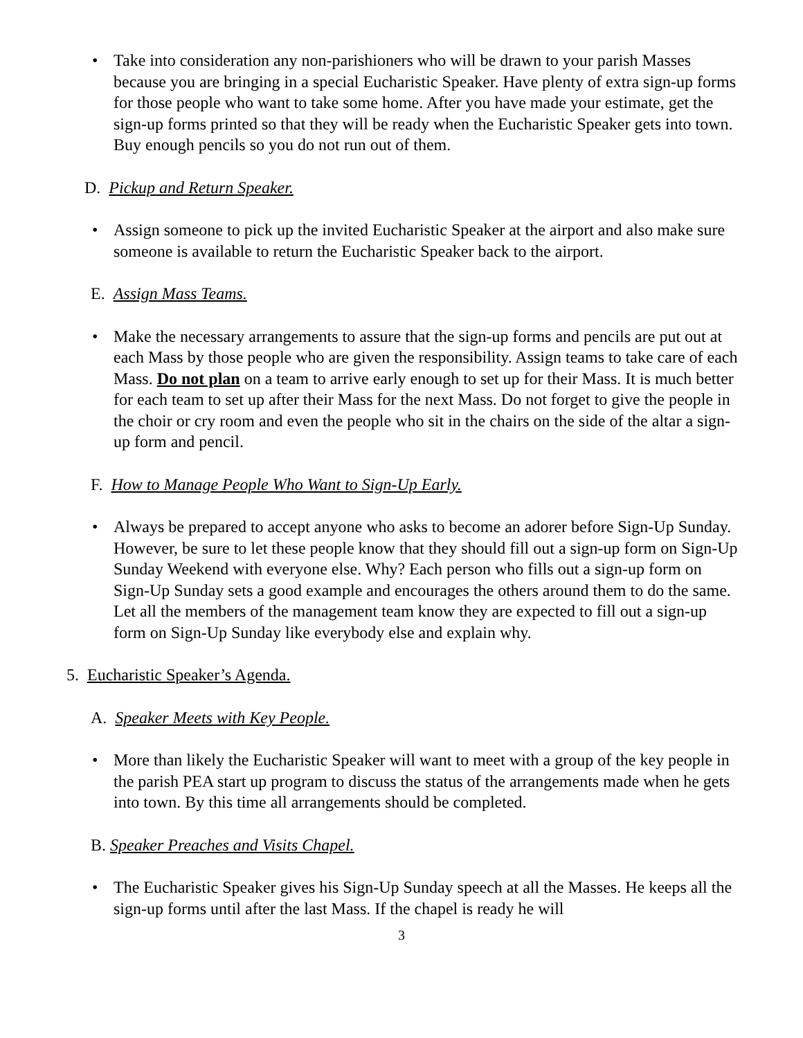• Take into consideration any non-parishioners who will be drawn to your parish Masses because you are bringing in a special Eucharistic Speaker. Have plenty of extra sign-up forms for those people who want to take some home. After you have made your estimate, get the sign-up forms printed so that they will be ready when the Eucharistic Speaker gets into town. Buy enough pencils so you do not run out of them.
D. Pickup and Return Speaker.
• Assign someone to pick up the invited Eucharistic Speaker at the airport and also make sure someone is available to return the Eucharistic Speaker back to the airport.
E. Assign Mass Teams.
• Make the necessary arrangements to assure that the sign-up forms and pencils are put out at each Mass by those people who are given the responsibility. Assign teams to take care of each Mass. Do not plan on a team to arrive early enough to set up for their Mass. It is much better for each team to set up after their Mass for the next Mass. Do not forget to give the people in the choir or cry room and even the people who sit in the chairs on the side of the altar a sign-up form and pencil.
F. How to Manage People Who Want to Sign-Up Early.
• Always be prepared to accept anyone who asks to become an adorer before Sign-Up Sunday. However, be sure to let these people know that they should fill out a sign-up form on Sign-Up Sunday Weekend with everyone else. Why? Each person who fills out a sign-up form on Sign-Up Sunday sets a good example and encourages the others around them to do the same. Let all the members of the management team know they are expected to fill out a sign-up form on Sign-Up Sunday like everybody else and explain why.
5. Eucharistic Speaker’s Agenda.
A. Speaker Meets with Key People.
• More than likely the Eucharistic Speaker will want to meet with a group of the key people in the parish PEA start up program to discuss the status of the arrangements made when he gets into town. By this time all arrangements should be completed.
B. Speaker Preaches and Visits Chapel.
• The Eucharistic Speaker gives his Sign-Up Sunday speech at all the Masses. He keeps all the sign-up forms until after the last Mass. If the chapel is ready he will
3